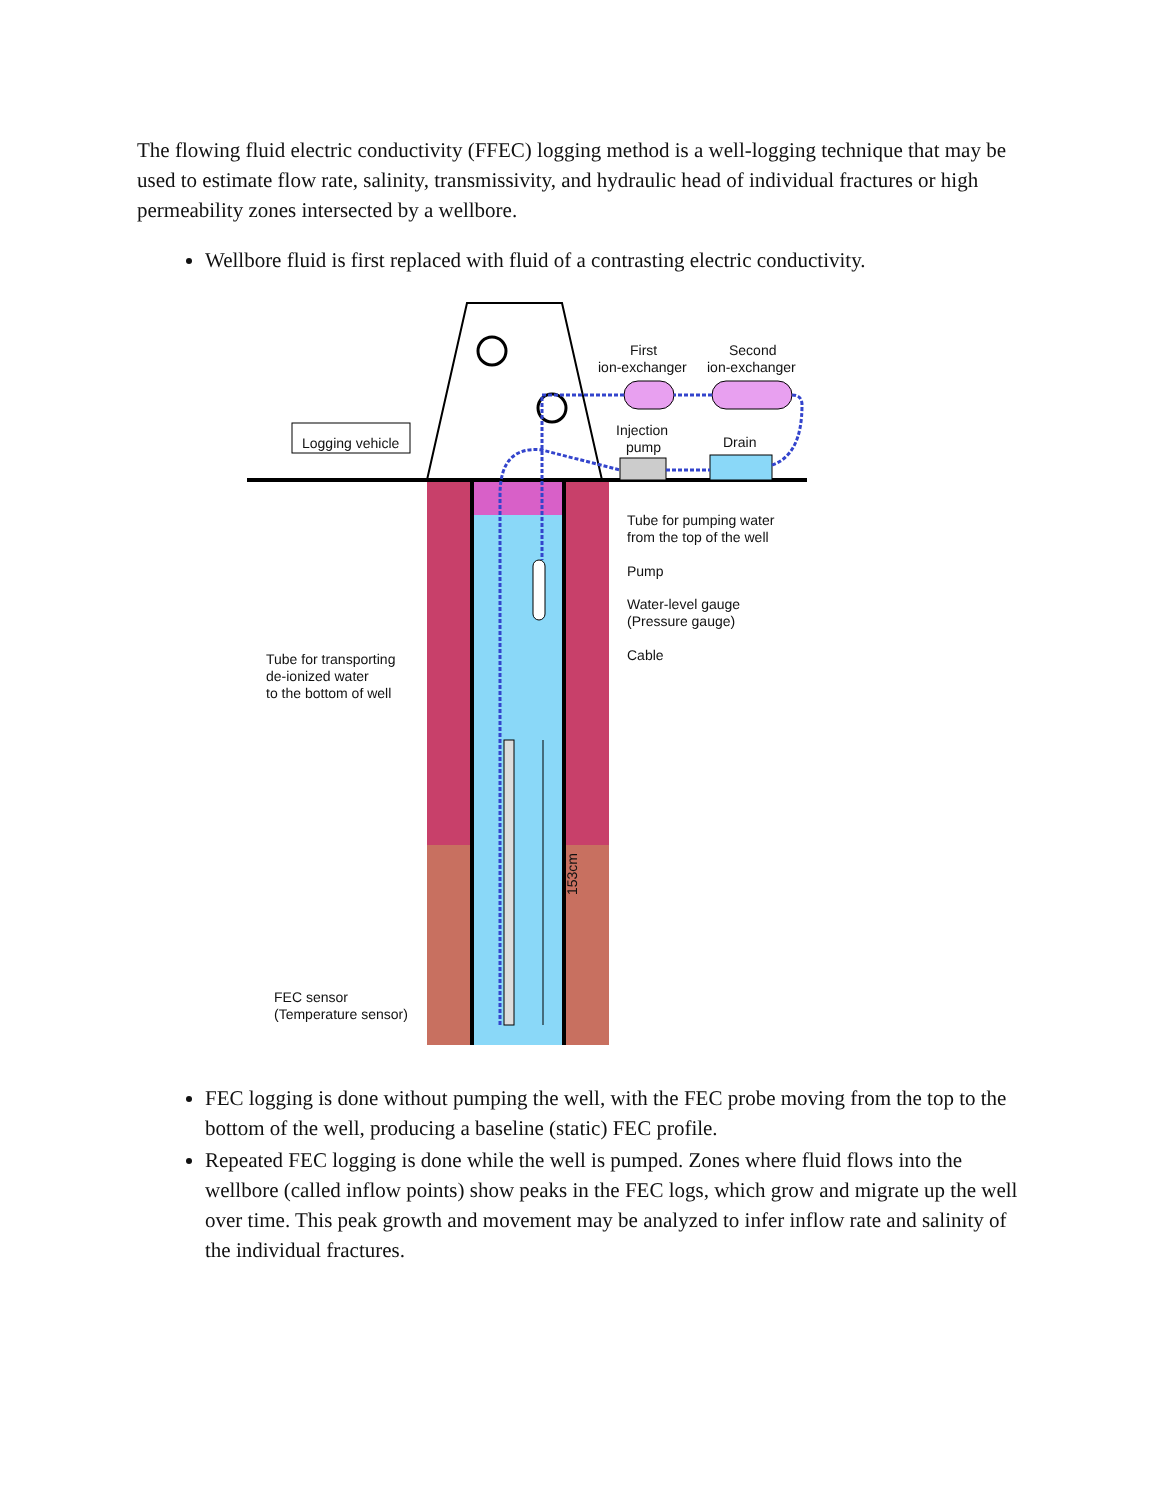The flowing fluid electric conductivity (FFEC) logging method is a well-logging technique that may be used to estimate flow rate, salinity, transmissivity, and hydraulic head of individual fractures or high permeability zones intersected by a wellbore.
Wellbore fluid is first replaced with fluid of a contrasting electric conductivity.
153cm
First
ion-exchanger
Second
ion-exchanger
Injection
pump
Drain
Logging vehicle
Tube for pumping water
from the top of the well
Pump
Water-level gauge
(Pressure gauge)
Cable
Tube for transporting
de-ionized water
to the bottom of well
FEC sensor
(Temperature sensor)
FEC logging is done without pumping the well, with the FEC probe moving from the top to the bottom of the well, producing a baseline (static) FEC profile.
Repeated FEC logging is done while the well is pumped. Zones where fluid flows into the wellbore (called inflow points) show peaks in the FEC logs, which grow and migrate up the well over time. This peak growth and movement may be analyzed to infer inflow rate and salinity of the individual fractures.